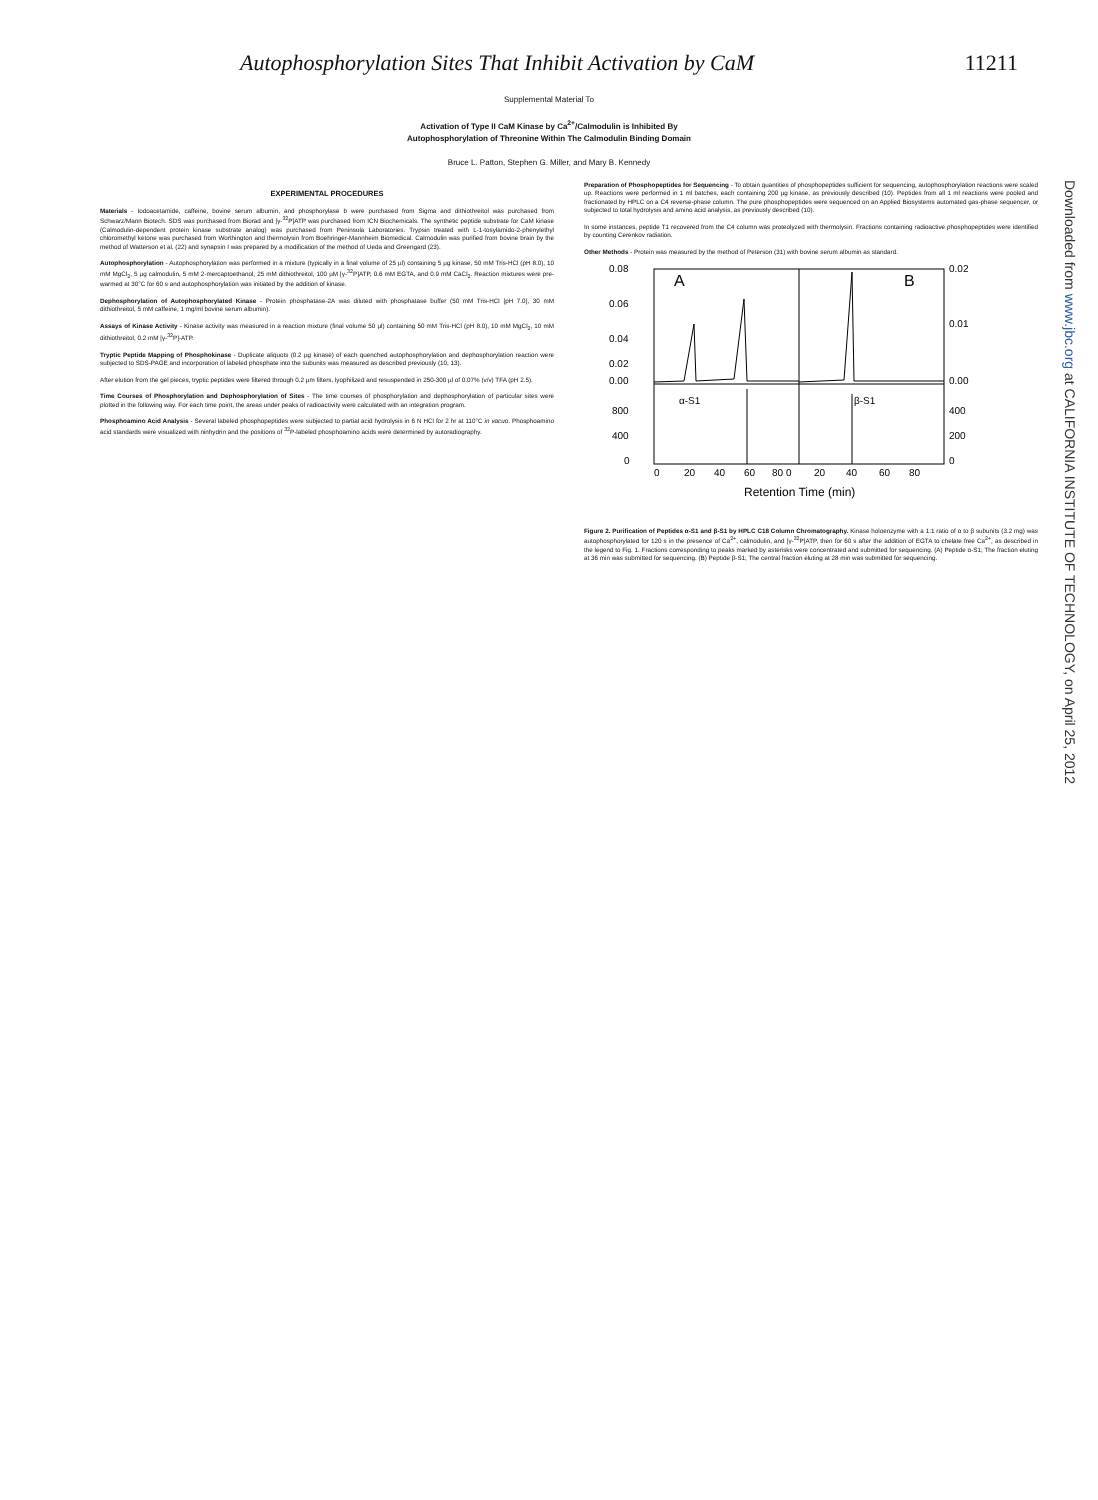Autophosphorylation Sites That Inhibit Activation by CaM 11211
Supplemental Material To
Activation of Type II CaM Kinase by Ca<sup>2+</sup>/Calmodulin is Inhibited By
Autophosphorylation of Threonine Within The Calmodulin Binding Domain
Bruce L. Patton, Stephen G. Miller, and Mary B. Kennedy
EXPERIMENTAL PROCEDURES
Materials - Iodoacetamide, caffeine, bovine serum albumin, and phosphorylase b were purchased from Sigma and dithiothreitol was purchased from Schwarz/Mann Biotech. SDS was purchased from Biorad and [γ-<sup>32</sup>P]ATP was purchased from ICN Biochemicals. The synthetic peptide substrate for CaM kinase (Calmodulin-dependent protein kinase substrate analog) was purchased from Peninsula Laboratories. Trypsin treated with L-1-tosylamido-2-phenylethyl chloromethyl ketone was purchased from Worthington and thermolysin from Boehringer-Mannheim Biomedical. Calmodulin was purified from bovine brain by the method of Watterson et al. (22) and synapsin I was prepared by a modification of the method of Ueda and Greengard (23).
Autophosphorylation - Autophosphorylation was performed in a mixture (typically in a final volume of 25 µl) containing 5 µg kinase, 50 mM Tris-HCl (pH 8.0), 10 mM MgCl<sub>2</sub>, 5 µg calmodulin, 5 mM 2-mercaptoethanol, 25 mM dithiothreitol, 100 µM [γ-<sup>32</sup>P]ATP, 0.6 mM EGTA, and 0.9 mM CaCl<sub>2</sub>. Reaction mixtures were pre-warmed at 30°C for 60 s and autophosphorylation was initiated by the addition of kinase.
Dephosphorylation of Autophosphorylated Kinase - Protein phosphatase-2A was diluted with phosphatase buffer (50 mM Tris-HCl [pH 7.0], 30 mM dithiothreitol, 5 mM caffeine, 1 mg/ml bovine serum albumin).
Assays of Kinase Activity - Kinase activity was measured in a reaction mixture (final volume 50 µl) containing 50 mM Tris-HCl (pH 8.0), 10 mM MgCl<sub>2</sub>, 10 mM dithiothreitol, 0.2 mM [γ-<sup>32</sup>P]-ATP.
Tryptic Peptide Mapping of Phosphokinase - Duplicate aliquots (0.2 µg kinase) of each quenched autophosphorylation and dephosphorylation reaction were subjected to SDS-PAGE and incorporation of labeled phosphate into the subunits was measured as described previously (10, 13).
After elution from the gel pieces, tryptic peptides were filtered through 0.2 µm filters, lyophilized and resuspended in 250-300 µl of 0.07% (v/v) TFA (pH 2.5).
Time Courses of Phosphorylation and Dephosphorylation of Sites - The time courses of phosphorylation and dephosphorylation of particular sites were plotted in the following way. For each time point, the areas under peaks of radioactivity were calculated with an integration program.
Phosphoamino Acid Analysis - Several labeled phosphopeptides were subjected to partial acid hydrolysis in 6 N HCl for 2 hr at 110°C in vacuo. Phosphoamino acid standards were visualized with ninhydrin and the positions of <sup>32</sup>P-labeled phosphoamino acids were determined by autoradiography.
Preparation of Phosphopeptides for Sequencing - To obtain quantities of phosphopeptides sufficient for sequencing, autophosphorylation reactions were scaled up. Reactions were performed in 1 ml batches, each containing 200 µg kinase, as previously described (10). Peptides from all 1 ml reactions were pooled and fractionated by HPLC on a C4 reverse-phase column. The pure phosphopeptides were sequenced on an Applied Biosystems automated gas-phase sequencer, or subjected to total hydrolysis and amino acid analysis, as previously described (10).
In some instances, peptide T1 recovered from the C4 column was proteolyzed with thermolysin. Fractions containing radioactive phosphopeptides were identified by counting Cerenkov radiation.
Other Methods - Protein was measured by the method of Peterson (31) with bovine serum albumin as standard.
A
B
0.08
0.06
0.04
0.02
0.00
0.02
0.01
0.00
800
400
0
400
200
0
α-S1
β-S1
0
20
40
60
80 0
20
40
60
80
Retention Time (min)
Figure 2. Purification of Peptides α-S1 and β-S1 by HPLC C18 Column Chromatography. Kinase holoenzyme with a 1:1 ratio of α to β subunits (3.2 mg) was autophosphorylated for 120 s in the presence of Ca<sup>2+</sup>, calmodulin, and [γ-<sup>32</sup>P]ATP, then for 60 s after the addition of EGTA to chelate free Ca<sup>2+</sup>, as described in the legend to Fig. 1. Fractions corresponding to peaks marked by asterisks were concentrated and submitted for sequencing. (A) Peptide α-S1; The fraction eluting at 36 min was submitted for sequencing. (B) Peptide β-S1; The central fraction eluting at 28 min was submitted for sequencing.
Downloaded from www.jbc.org at CALIFORNIA INSTITUTE OF TECHNOLOGY, on April 25, 2012